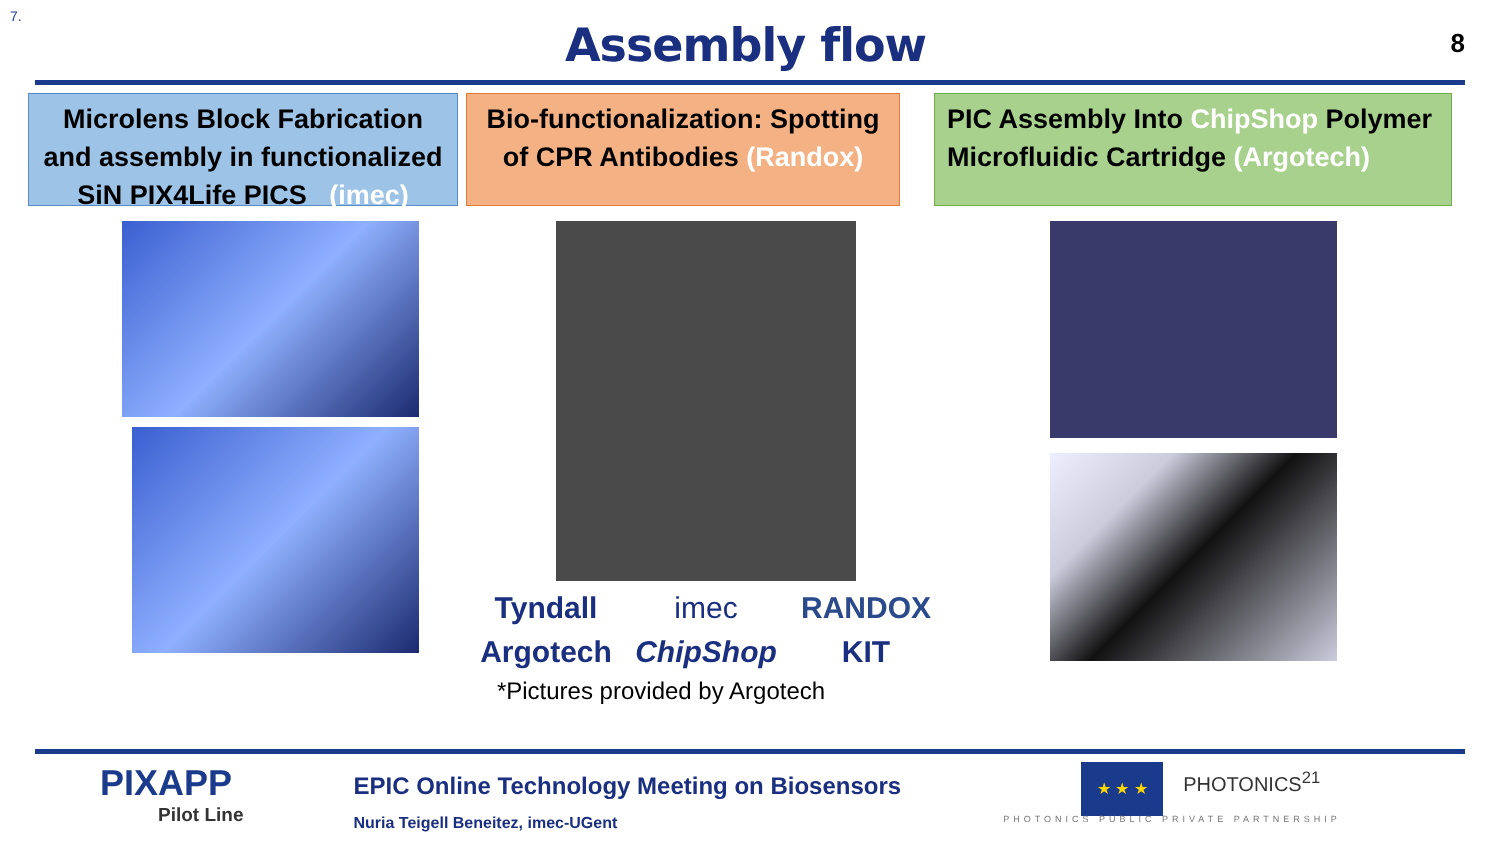7.
Assembly flow
8
Microlens Block Fabrication and assembly in functionalized SiN PIX4Life PICS (imec)
Bio-functionalization: Spotting of CPR Antibodies (Randox)
PIC Assembly Into ChipShop Polymer Microfluidic Cartridge (Argotech)
Tyndall
imec
RANDOX
Argotech
ChipShop
KIT
*Pictures provided by Argotech
PIXAPP
Pilot Line
EPIC Online Technology Meeting on Biosensors
Nuria Teigell Beneitez, imec-UGent
★ ★ ★
PHOTONICS<sup>21</sup>
PHOTONICS PUBLIC PRIVATE PARTNERSHIP